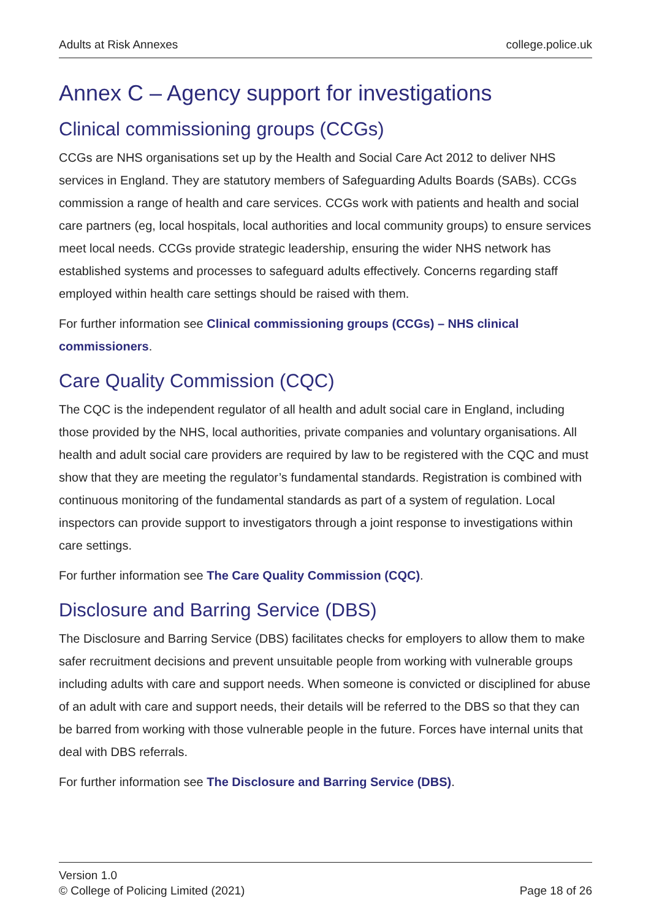Adults at Risk Annexes college.police.uk
Annex C – Agency support for investigations
Clinical commissioning groups (CCGs)
CCGs are NHS organisations set up by the Health and Social Care Act 2012 to deliver NHS services in England. They are statutory members of Safeguarding Adults Boards (SABs). CCGs commission a range of health and care services. CCGs work with patients and health and social care partners (eg, local hospitals, local authorities and local community groups) to ensure services meet local needs. CCGs provide strategic leadership, ensuring the wider NHS network has established systems and processes to safeguard adults effectively. Concerns regarding staff employed within health care settings should be raised with them.
For further information see Clinical commissioning groups (CCGs) – NHS clinical commissioners.
Care Quality Commission (CQC)
The CQC is the independent regulator of all health and adult social care in England, including those provided by the NHS, local authorities, private companies and voluntary organisations. All health and adult social care providers are required by law to be registered with the CQC and must show that they are meeting the regulator’s fundamental standards. Registration is combined with continuous monitoring of the fundamental standards as part of a system of regulation. Local inspectors can provide support to investigators through a joint response to investigations within care settings.
For further information see The Care Quality Commission (CQC).
Disclosure and Barring Service (DBS)
The Disclosure and Barring Service (DBS) facilitates checks for employers to allow them to make safer recruitment decisions and prevent unsuitable people from working with vulnerable groups including adults with care and support needs. When someone is convicted or disciplined for abuse of an adult with care and support needs, their details will be referred to the DBS so that they can be barred from working with those vulnerable people in the future. Forces have internal units that deal with DBS referrals.
For further information see The Disclosure and Barring Service (DBS).
Version 1.0
© College of Policing Limited (2021)
Page 18 of 26